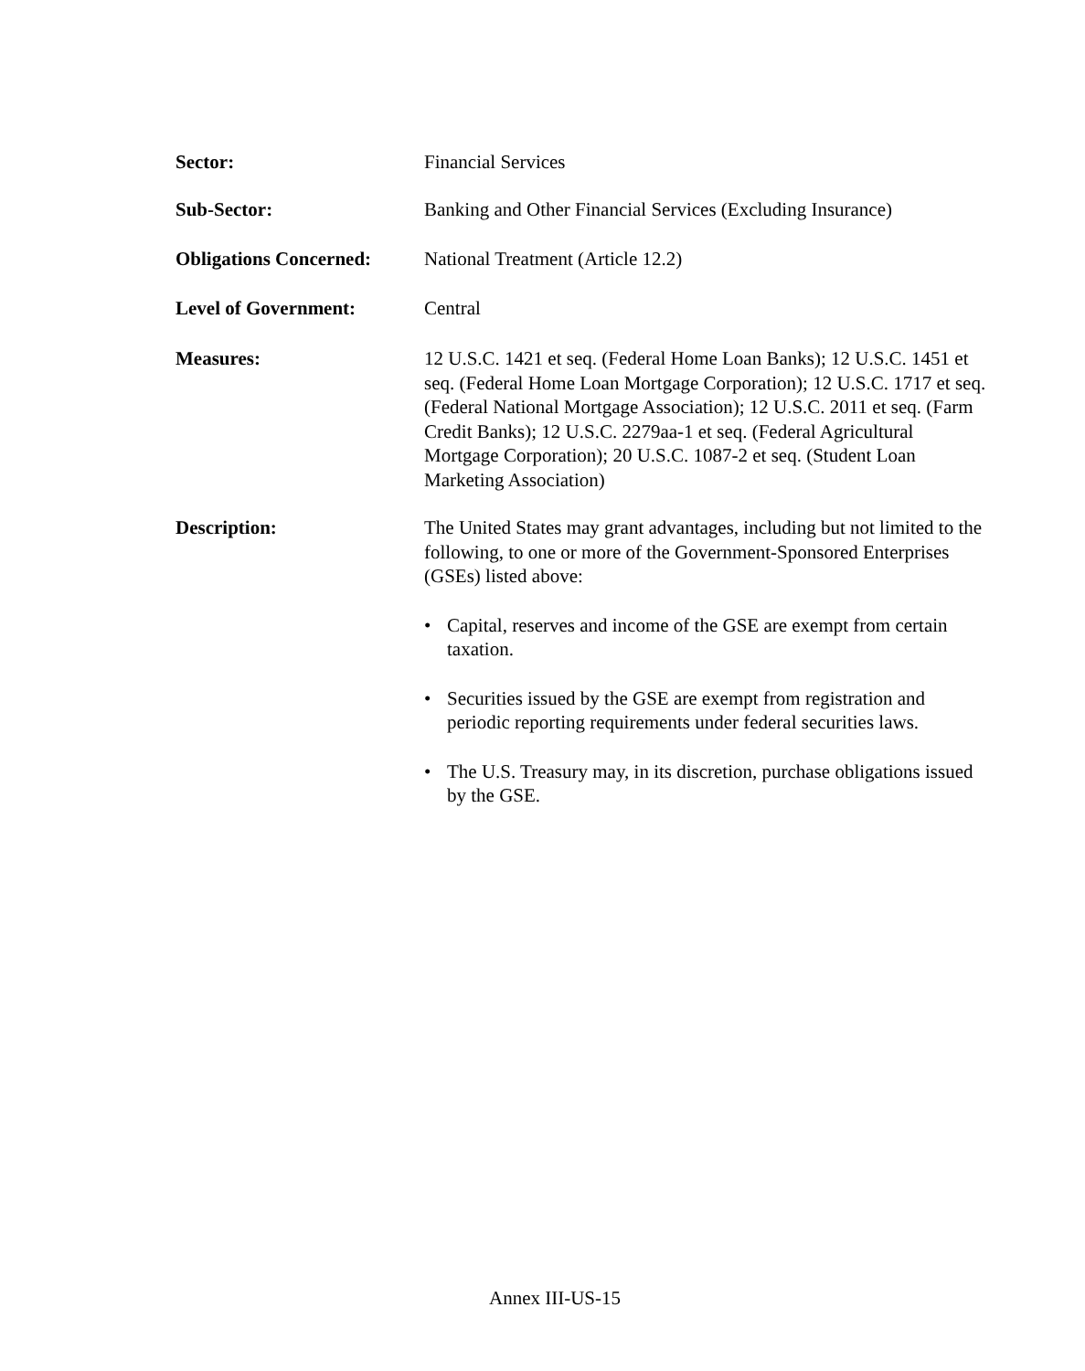Sector: Financial Services
Sub-Sector: Banking and Other Financial Services (Excluding Insurance)
Obligations Concerned:
National Treatment (Article 12.2)
Level of Government: Central
Measures: 12 U.S.C. 1421 et seq. (Federal Home Loan Banks); 12 U.S.C. 1451 et seq. (Federal Home Loan Mortgage Corporation); 12 U.S.C. 1717 et seq. (Federal National Mortgage Association); 12 U.S.C. 2011 et seq. (Farm Credit Banks); 12 U.S.C. 2279aa-1 et seq. (Federal Agricultural Mortgage Corporation); 20 U.S.C. 1087-2 et seq. (Student Loan Marketing Association)
Description: The United States may grant advantages, including but not limited to the following, to one or more of the Government-Sponsored Enterprises (GSEs) listed above:
• Capital, reserves and income of the GSE are exempt from certain taxation.
• Securities issued by the GSE are exempt from registration and periodic reporting requirements under federal securities laws.
• The U.S. Treasury may, in its discretion, purchase obligations issued by the GSE.
Annex III-US-15